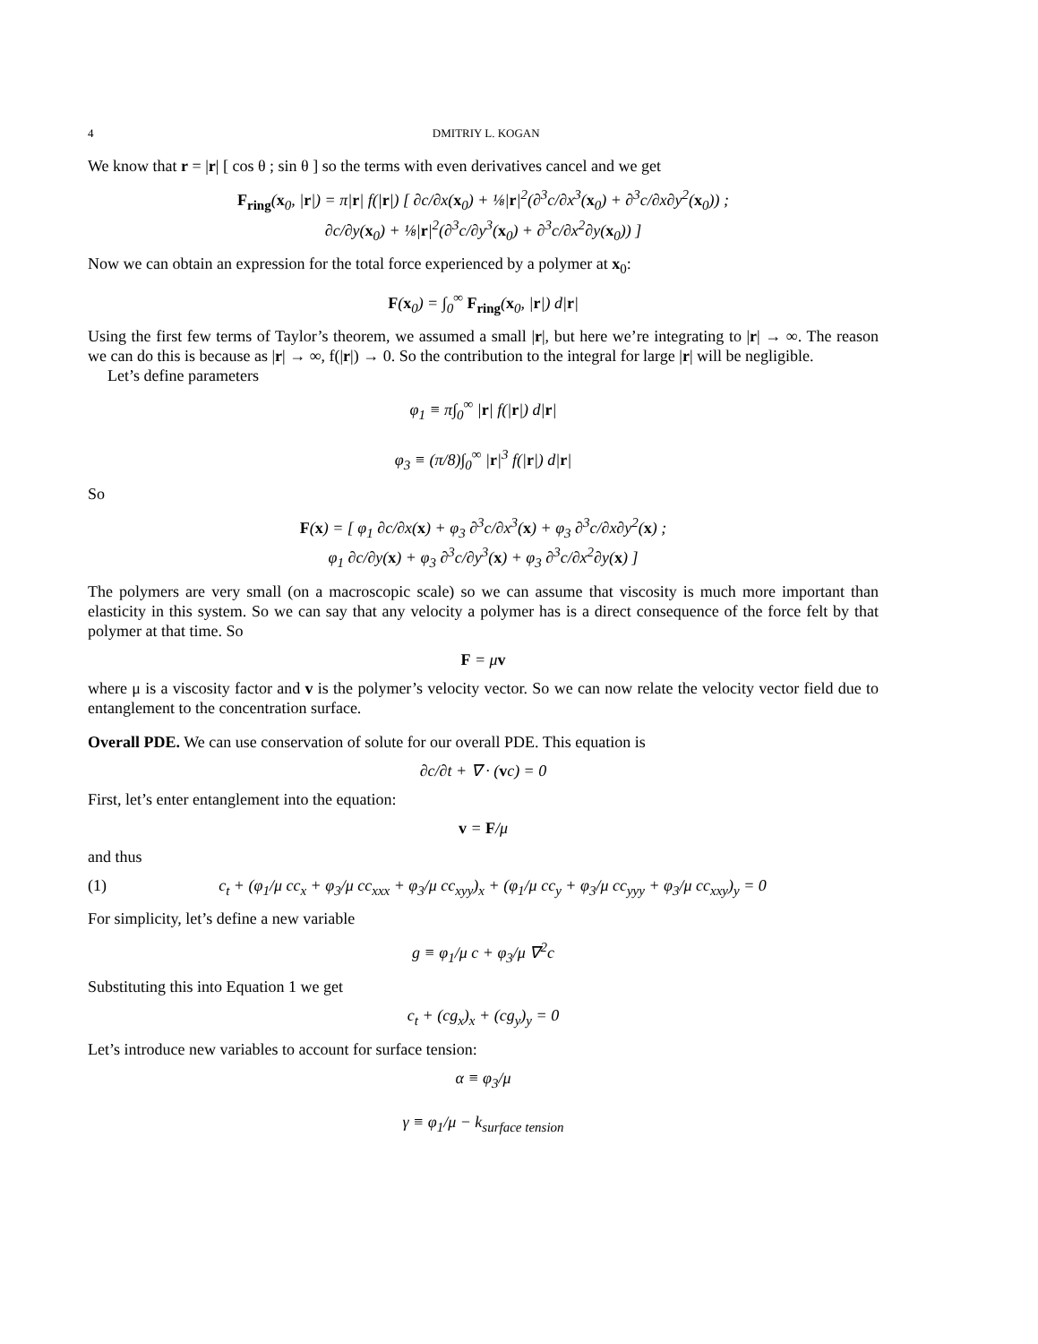4 DMITRIY L. KOGAN
We know that r = |r| [ cos θ ; sin θ ] so the terms with even derivatives cancel and we get
F<sub>ring</sub>(x<sub>0</sub>, |r|) = π|r| f(|r|) [ ∂c/∂x(x<sub>0</sub>) + ⅛|r|<sup>2</sup>(∂<sup>3</sup>c/∂x<sup>3</sup>(x<sub>0</sub>) + ∂<sup>3</sup>c/∂x∂y<sup>2</sup>(x<sub>0</sub>)) ;
∂c/∂y(x<sub>0</sub>) + ⅛|r|<sup>2</sup>(∂<sup>3</sup>c/∂y<sup>3</sup>(x<sub>0</sub>) + ∂<sup>3</sup>c/∂x<sup>2</sup>∂y(x<sub>0</sub>)) ]
Now we can obtain an expression for the total force experienced by a polymer at x<sub>0</sub>:
F(x<sub>0</sub>) = ∫<sub>0</sub><sup>∞</sup> F<sub>ring</sub>(x<sub>0</sub>, |r|) d|r|
Using the first few terms of Taylor’s theorem, we assumed a small |r|, but here we’re integrating to |r| → ∞. The reason we can do this is because as |r| → ∞, f(|r|) → 0. So the contribution to the integral for large |r| will be negligible.
Let’s define parameters
φ<sub>1</sub> ≡ π∫<sub>0</sub><sup>∞</sup> |r| f(|r|) d|r|
φ<sub>3</sub> ≡ (π/8)∫<sub>0</sub><sup>∞</sup> |r|<sup>3</sup> f(|r|) d|r|
So
F(x) = [ φ<sub>1</sub> ∂c/∂x(x) + φ<sub>3</sub> ∂<sup>3</sup>c/∂x<sup>3</sup>(x) + φ<sub>3</sub> ∂<sup>3</sup>c/∂x∂y<sup>2</sup>(x) ;
φ<sub>1</sub> ∂c/∂y(x) + φ<sub>3</sub> ∂<sup>3</sup>c/∂y<sup>3</sup>(x) + φ<sub>3</sub> ∂<sup>3</sup>c/∂x<sup>2</sup>∂y(x) ]
The polymers are very small (on a macroscopic scale) so we can assume that viscosity is much more important than elasticity in this system. So we can say that any velocity a polymer has is a direct consequence of the force felt by that polymer at that time. So
F = μv
where μ is a viscosity factor and v is the polymer’s velocity vector. So we can now relate the velocity vector field due to entanglement to the concentration surface.
Overall PDE. We can use conservation of solute for our overall PDE. This equation is
∂c/∂t + ∇ · (vc) = 0
First, let’s enter entanglement into the equation:
v = F/μ
and thus
(1) c<sub>t</sub> + (φ<sub>1</sub>/μ cc<sub>x</sub> + φ<sub>3</sub>/μ cc<sub>xxx</sub> + φ<sub>3</sub>/μ cc<sub>xyy</sub>)<sub>x</sub> + (φ<sub>1</sub>/μ cc<sub>y</sub> + φ<sub>3</sub>/μ cc<sub>yyy</sub> + φ<sub>3</sub>/μ cc<sub>xxy</sub>)<sub>y</sub> = 0
For simplicity, let’s define a new variable
g ≡ φ<sub>1</sub>/μ c + φ<sub>3</sub>/μ ∇<sup>2</sup>c
Substituting this into Equation 1 we get
c<sub>t</sub> + (cg<sub>x</sub>)<sub>x</sub> + (cg<sub>y</sub>)<sub>y</sub> = 0
Let’s introduce new variables to account for surface tension:
α ≡ φ<sub>3</sub>/μ
γ ≡ φ<sub>1</sub>/μ − k<sub>surface tension</sub>